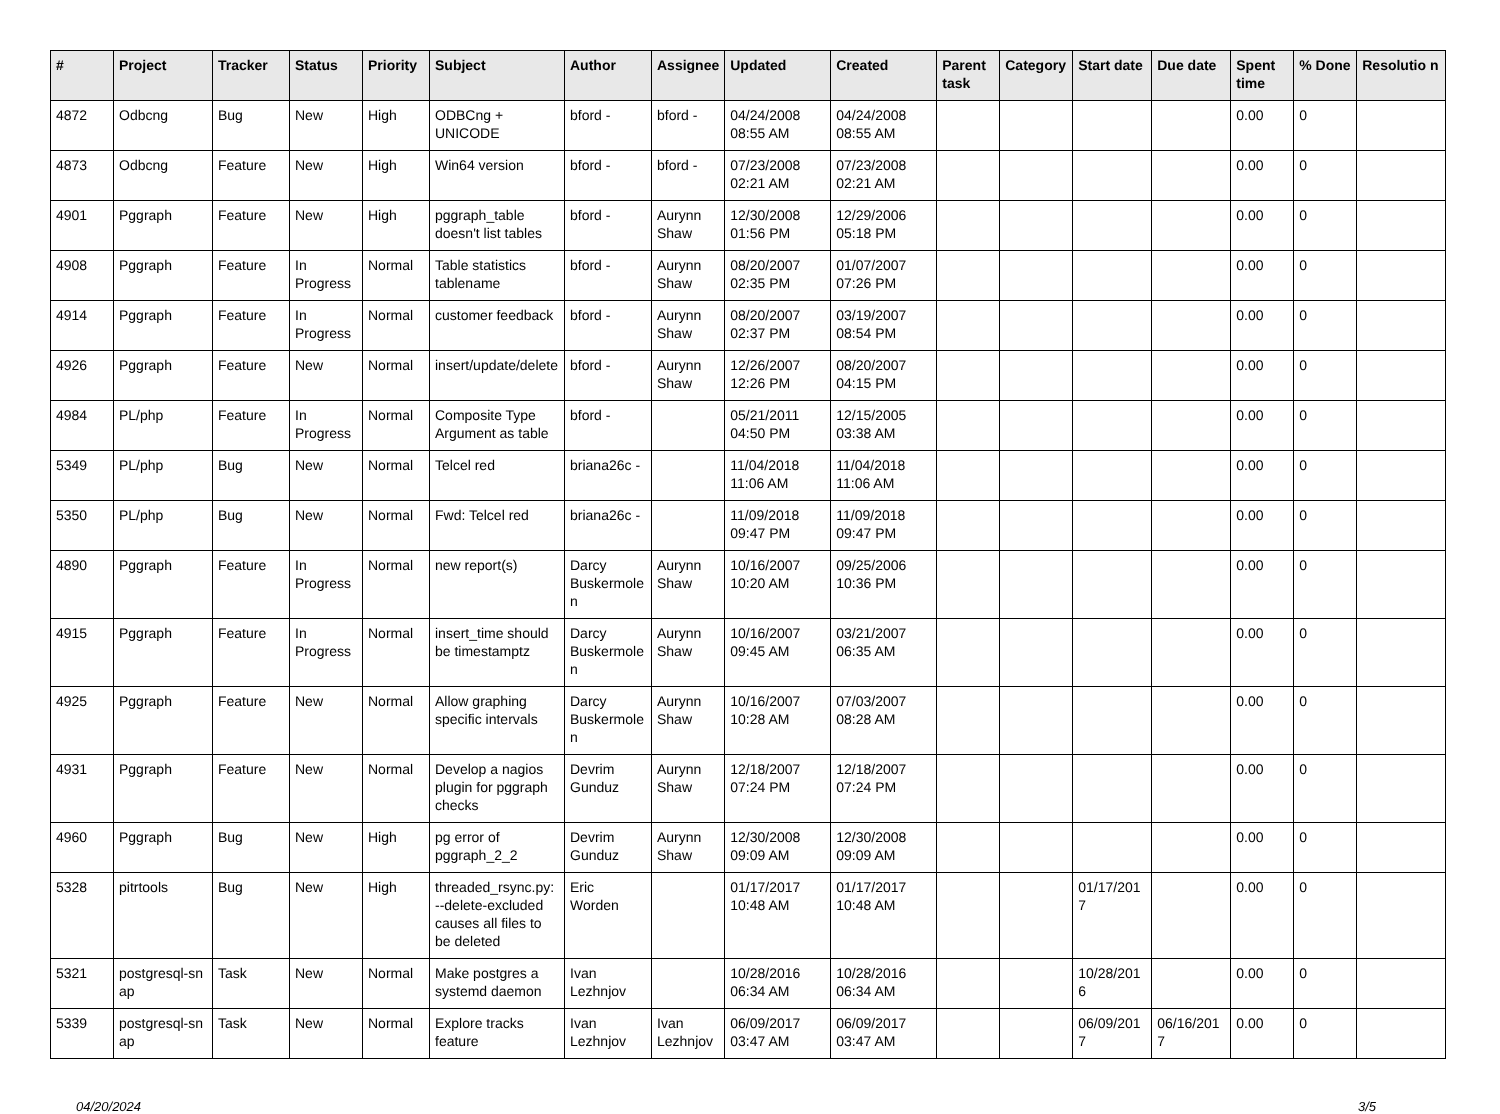| # | Project | Tracker | Status | Priority | Subject | Author | Assignee | Updated | Created | Parent task | Category | Start date | Due date | Spent time | % Done | Resolutio n |
| --- | --- | --- | --- | --- | --- | --- | --- | --- | --- | --- | --- | --- | --- | --- | --- | --- |
| 4872 | Odbcng | Bug | New | High | ODBCng + UNICODE | bford - | bford - | 04/24/2008 08:55 AM | 04/24/2008 08:55 AM | | | | | 0.00 | 0 | |
| 4873 | Odbcng | Feature | New | High | Win64 version | bford - | bford - | 07/23/2008 02:21 AM | 07/23/2008 02:21 AM | | | | | 0.00 | 0 | |
| 4901 | Pggraph | Feature | New | High | pggraph_table doesn't list tables | bford - | Aurynn Shaw | 12/30/2008 01:56 PM | 12/29/2006 05:18 PM | | | | | 0.00 | 0 | |
| 4908 | Pggraph | Feature | In Progress | Normal | Table statistics tablename | bford - | Aurynn Shaw | 08/20/2007 02:35 PM | 01/07/2007 07:26 PM | | | | | 0.00 | 0 | |
| 4914 | Pggraph | Feature | In Progress | Normal | customer feedback | bford - | Aurynn Shaw | 08/20/2007 02:37 PM | 03/19/2007 08:54 PM | | | | | 0.00 | 0 | |
| 4926 | Pggraph | Feature | New | Normal | insert/update/delete | bford - | Aurynn Shaw | 12/26/2007 12:26 PM | 08/20/2007 04:15 PM | | | | | 0.00 | 0 | |
| 4984 | PL/php | Feature | In Progress | Normal | Composite Type Argument as table | bford - | | 05/21/2011 04:50 PM | 12/15/2005 03:38 AM | | | | | 0.00 | 0 | |
| 5349 | PL/php | Bug | New | Normal | Telcel red | briana26c - | | 11/04/2018 11:06 AM | 11/04/2018 11:06 AM | | | | | 0.00 | 0 | |
| 5350 | PL/php | Bug | New | Normal | Fwd: Telcel red | briana26c - | | 11/09/2018 09:47 PM | 11/09/2018 09:47 PM | | | | | 0.00 | 0 | |
| 4890 | Pggraph | Feature | In Progress | Normal | new report(s) | Darcy Buskermole n | Aurynn Shaw | 10/16/2007 10:20 AM | 09/25/2006 10:36 PM | | | | | 0.00 | 0 | |
| 4915 | Pggraph | Feature | In Progress | Normal | insert_time should be timestamptz | Darcy Buskermole n | Aurynn Shaw | 10/16/2007 09:45 AM | 03/21/2007 06:35 AM | | | | | 0.00 | 0 | |
| 4925 | Pggraph | Feature | New | Normal | Allow graphing specific intervals | Darcy Buskermole n | Aurynn Shaw | 10/16/2007 10:28 AM | 07/03/2007 08:28 AM | | | | | 0.00 | 0 | |
| 4931 | Pggraph | Feature | New | Normal | Develop a nagios plugin for pggraph checks | Devrim Gunduz | Aurynn Shaw | 12/18/2007 07:24 PM | 12/18/2007 07:24 PM | | | | | 0.00 | 0 | |
| 4960 | Pggraph | Bug | New | High | pg error of pggraph_2_2 | Devrim Gunduz | Aurynn Shaw | 12/30/2008 09:09 AM | 12/30/2008 09:09 AM | | | | | 0.00 | 0 | |
| 5328 | pitrtools | Bug | New | High | threaded_rsync.py: --delete-excluded causes all files to be deleted | Eric Worden | | 01/17/2017 10:48 AM | 01/17/2017 10:48 AM | | | 01/17/201 7 | | 0.00 | 0 | |
| 5321 | postgresql-sn ap | Task | New | Normal | Make postgres a systemd daemon | Ivan Lezhnjov | | 10/28/2016 06:34 AM | 10/28/2016 06:34 AM | | | 10/28/201 6 | | 0.00 | 0 | |
| 5339 | postgresql-sn ap | Task | New | Normal | Explore tracks feature | Ivan Lezhnjov | Ivan Lezhnjov | 06/09/2017 03:47 AM | 06/09/2017 03:47 AM | | | 06/09/201 7 | 06/16/201 7 | 0.00 | 0 | |
04/20/2024 3/5